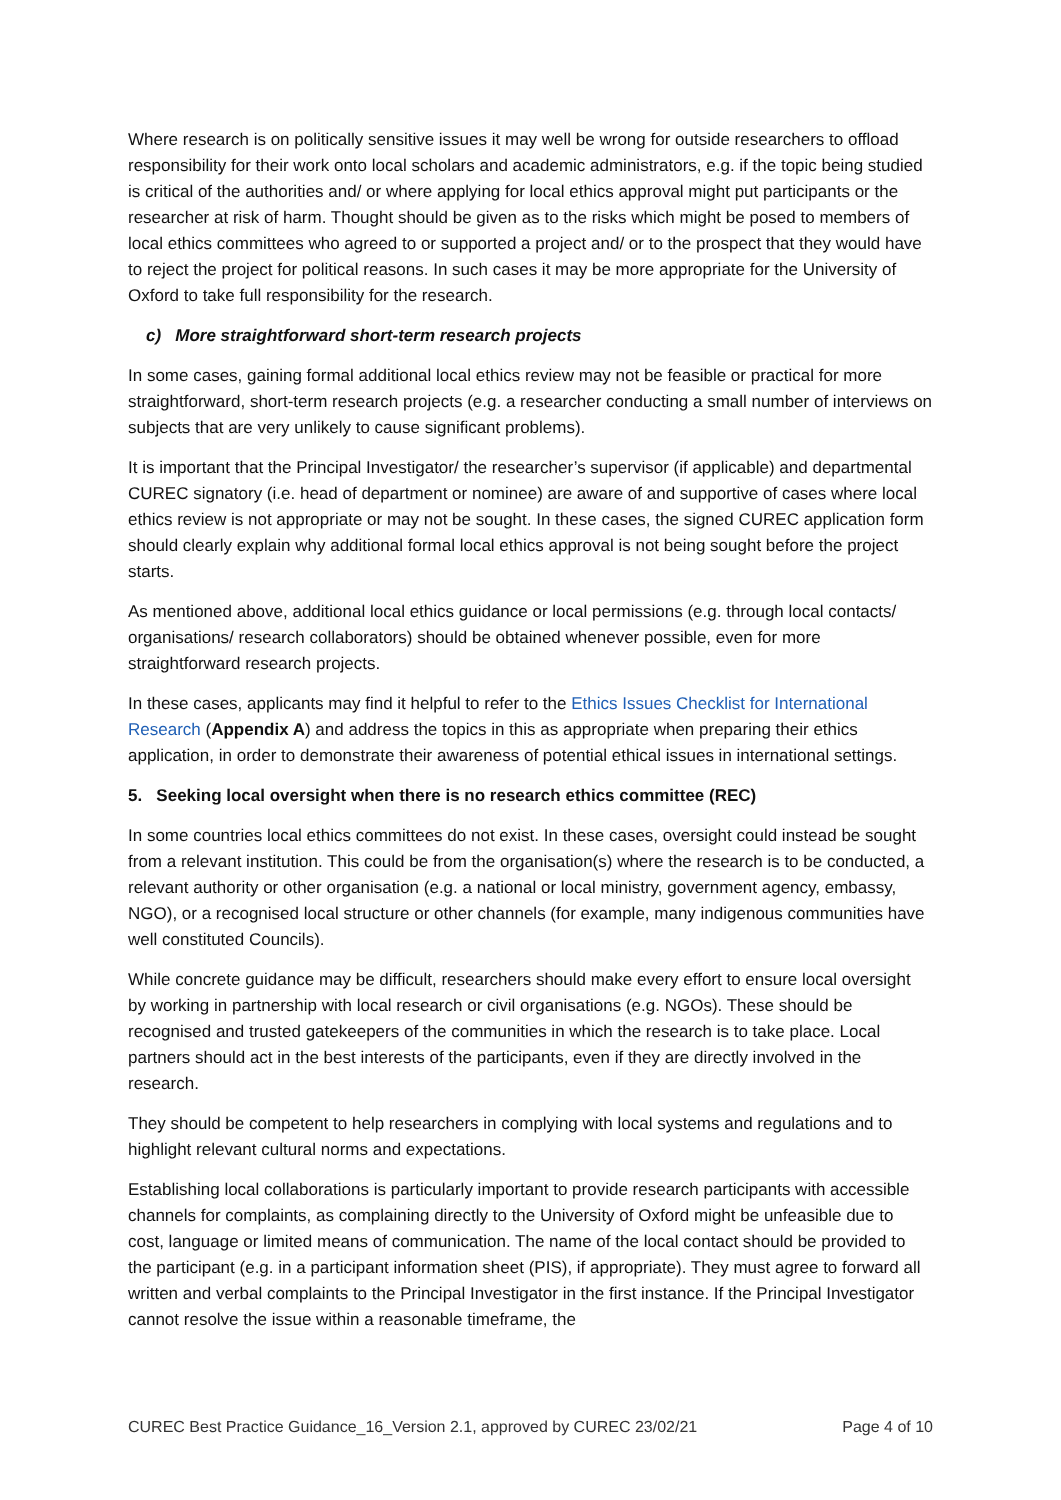Where research is on politically sensitive issues it may well be wrong for outside researchers to offload responsibility for their work onto local scholars and academic administrators, e.g. if the topic being studied is critical of the authorities and/ or where applying for local ethics approval might put participants or the researcher at risk of harm. Thought should be given as to the risks which might be posed to members of local ethics committees who agreed to or supported a project and/ or to the prospect that they would have to reject the project for political reasons. In such cases it may be more appropriate for the University of Oxford to take full responsibility for the research.
c) More straightforward short-term research projects
In some cases, gaining formal additional local ethics review may not be feasible or practical for more straightforward, short-term research projects (e.g. a researcher conducting a small number of interviews on subjects that are very unlikely to cause significant problems).
It is important that the Principal Investigator/ the researcher’s supervisor (if applicable) and departmental CUREC signatory (i.e. head of department or nominee) are aware of and supportive of cases where local ethics review is not appropriate or may not be sought. In these cases, the signed CUREC application form should clearly explain why additional formal local ethics approval is not being sought before the project starts.
As mentioned above, additional local ethics guidance or local permissions (e.g. through local contacts/ organisations/ research collaborators) should be obtained whenever possible, even for more straightforward research projects.
In these cases, applicants may find it helpful to refer to the Ethics Issues Checklist for International Research (Appendix A) and address the topics in this as appropriate when preparing their ethics application, in order to demonstrate their awareness of potential ethical issues in international settings.
5. Seeking local oversight when there is no research ethics committee (REC)
In some countries local ethics committees do not exist. In these cases, oversight could instead be sought from a relevant institution. This could be from the organisation(s) where the research is to be conducted, a relevant authority or other organisation (e.g. a national or local ministry, government agency, embassy, NGO), or a recognised local structure or other channels (for example, many indigenous communities have well constituted Councils).
While concrete guidance may be difficult, researchers should make every effort to ensure local oversight by working in partnership with local research or civil organisations (e.g. NGOs). These should be recognised and trusted gatekeepers of the communities in which the research is to take place. Local partners should act in the best interests of the participants, even if they are directly involved in the research.
They should be competent to help researchers in complying with local systems and regulations and to highlight relevant cultural norms and expectations.
Establishing local collaborations is particularly important to provide research participants with accessible channels for complaints, as complaining directly to the University of Oxford might be unfeasible due to cost, language or limited means of communication. The name of the local contact should be provided to the participant (e.g. in a participant information sheet (PIS), if appropriate). They must agree to forward all written and verbal complaints to the Principal Investigator in the first instance. If the Principal Investigator cannot resolve the issue within a reasonable timeframe, the
CUREC Best Practice Guidance_16_Version 2.1, approved by CUREC 23/02/21 Page 4 of 10